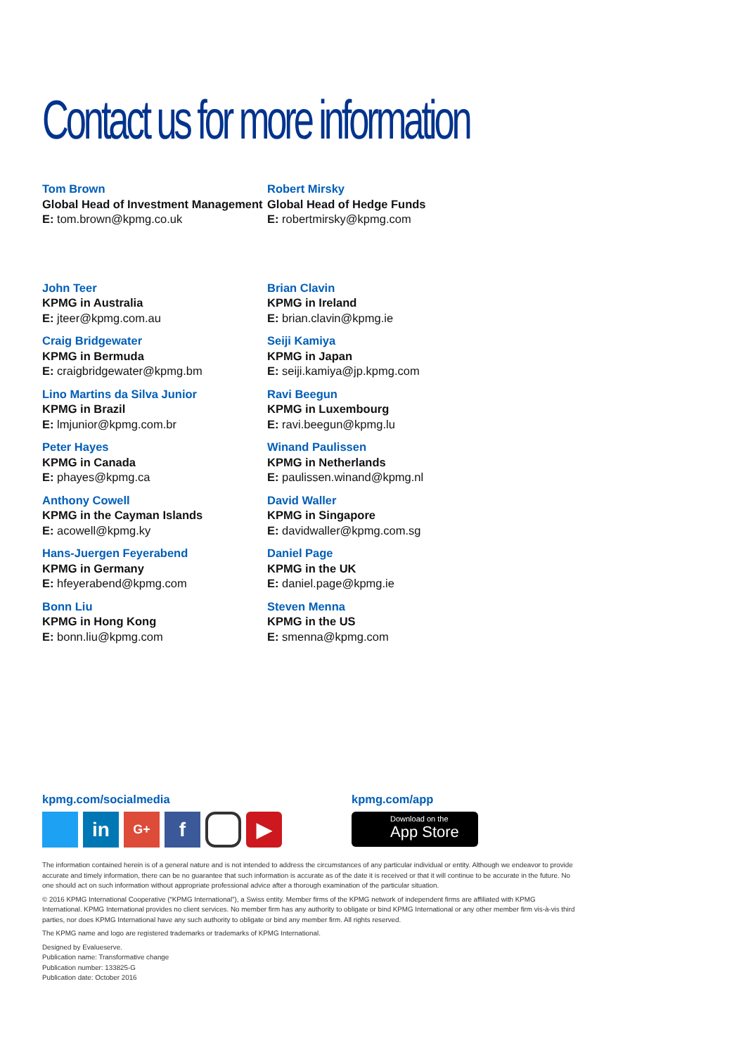Contact us for more information
Tom Brown
Global Head of Investment Management
E: tom.brown@kpmg.co.uk
Robert Mirsky
Global Head of Hedge Funds
E: robertmirsky@kpmg.com
John Teer
KPMG in Australia
E: jteer@kpmg.com.au
Craig Bridgewater
KPMG in Bermuda
E: craigbridgewater@kpmg.bm
Lino Martins da Silva Junior
KPMG in Brazil
E: lmjunior@kpmg.com.br
Peter Hayes
KPMG in Canada
E: phayes@kpmg.ca
Anthony Cowell
KPMG in the Cayman Islands
E: acowell@kpmg.ky
Hans-Juergen Feyerabend
KPMG in Germany
E: hfeyerabend@kpmg.com
Bonn Liu
KPMG in Hong Kong
E: bonn.liu@kpmg.com
Brian Clavin
KPMG in Ireland
E: brian.clavin@kpmg.ie
Seiji Kamiya
KPMG in Japan
E: seiji.kamiya@jp.kpmg.com
Ravi Beegun
KPMG in Luxembourg
E: ravi.beegun@kpmg.lu
Winand Paulissen
KPMG in Netherlands
E: paulissen.winand@kpmg.nl
David Waller
KPMG in Singapore
E: davidwaller@kpmg.com.sg
Daniel Page
KPMG in the UK
E: daniel.page@kpmg.ie
Steven Menna
KPMG in the US
E: smenna@kpmg.com
kpmg.com/socialmedia
in
G+
f ▶
kpmg.com/app
Download on the
App Store
The information contained herein is of a general nature and is not intended to address the circumstances of any particular individual or entity. Although we endeavor to provide accurate and timely information, there can be no guarantee that such information is accurate as of the date it is received or that it will continue to be accurate in the future. No one should act on such information without appropriate professional advice after a thorough examination of the particular situation.
© 2016 KPMG International Cooperative (“KPMG International”), a Swiss entity. Member firms of the KPMG network of independent firms are affiliated with KPMG International. KPMG International provides no client services. No member firm has any authority to obligate or bind KPMG International or any other member firm vis-à-vis third parties, nor does KPMG International have any such authority to obligate or bind any member firm. All rights reserved.
The KPMG name and logo are registered trademarks or trademarks of KPMG International.
Designed by Evalueserve.
Publication name: Transformative change
Publication number: 133825-G
Publication date: October 2016